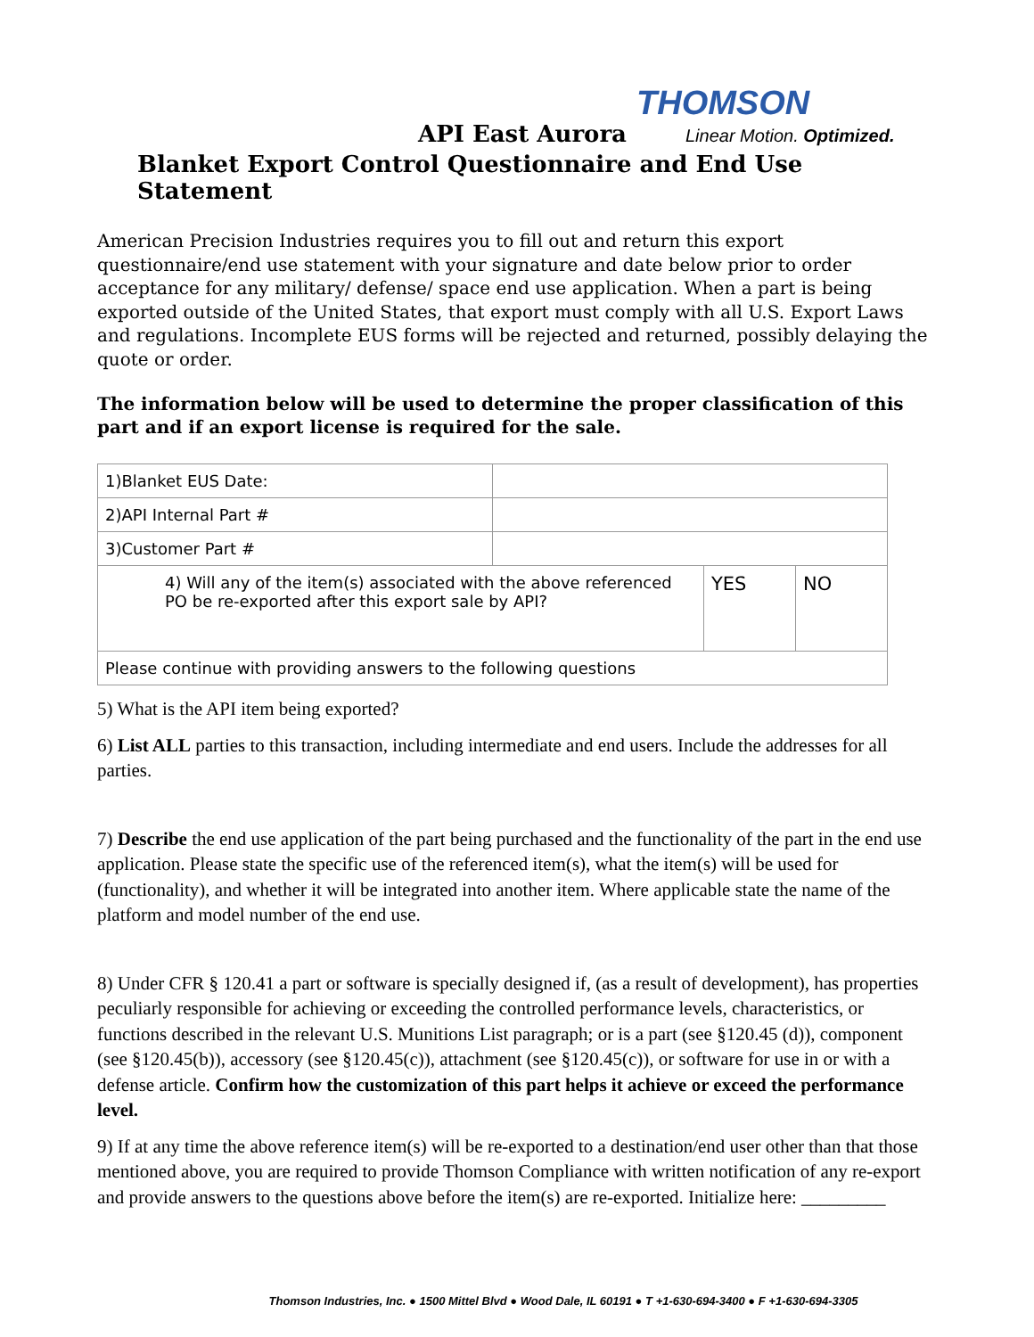THOMSON
API East Aurora
Linear Motion. Optimized.
Blanket Export Control Questionnaire and End Use Statement
American Precision Industries requires you to fill out and return this export questionnaire/end use statement with your signature and date below prior to order acceptance for any military/ defense/ space end use application. When a part is being exported outside of the United States, that export must comply with all U.S. Export Laws and regulations. Incomplete EUS forms will be rejected and returned, possibly delaying the quote or order.
The information below will be used to determine the proper classification of this part and if an export license is required for the sale.
| 1)Blanket EUS Date: | | | |
| 2)API Internal Part # | | | |
| 3)Customer Part # | | | |
| 4) Will any of the item(s) associated with the above referenced PO be re-exported after this export sale by API? | | YES | NO |
| Please continue with providing answers to the following questions | | | |
5) What is the API item being exported?
6) List ALL parties to this transaction, including intermediate and end users. Include the addresses for all parties.
7) Describe the end use application of the part being purchased and the functionality of the part in the end use application. Please state the specific use of the referenced item(s), what the item(s) will be used for (functionality), and whether it will be integrated into another item. Where applicable state the name of the platform and model number of the end use.
8) Under CFR § 120.41 a part or software is specially designed if, (as a result of development), has properties peculiarly responsible for achieving or exceeding the controlled performance levels, characteristics, or functions described in the relevant U.S. Munitions List paragraph; or is a part (see §120.45 (d)), component (see §120.45(b)), accessory (see §120.45(c)), attachment (see §120.45(c)), or software for use in or with a defense article. Confirm how the customization of this part helps it achieve or exceed the performance level.
9) If at any time the above reference item(s) will be re-exported to a destination/end user other than that those mentioned above, you are required to provide Thomson Compliance with written notification of any re-export and provide answers to the questions above before the item(s) are re-exported. Initialize here: _________
Thomson Industries, Inc. ● 1500 Mittel Blvd ● Wood Dale, IL 60191 ● T +1-630-694-3400 ● F +1-630-694-3305